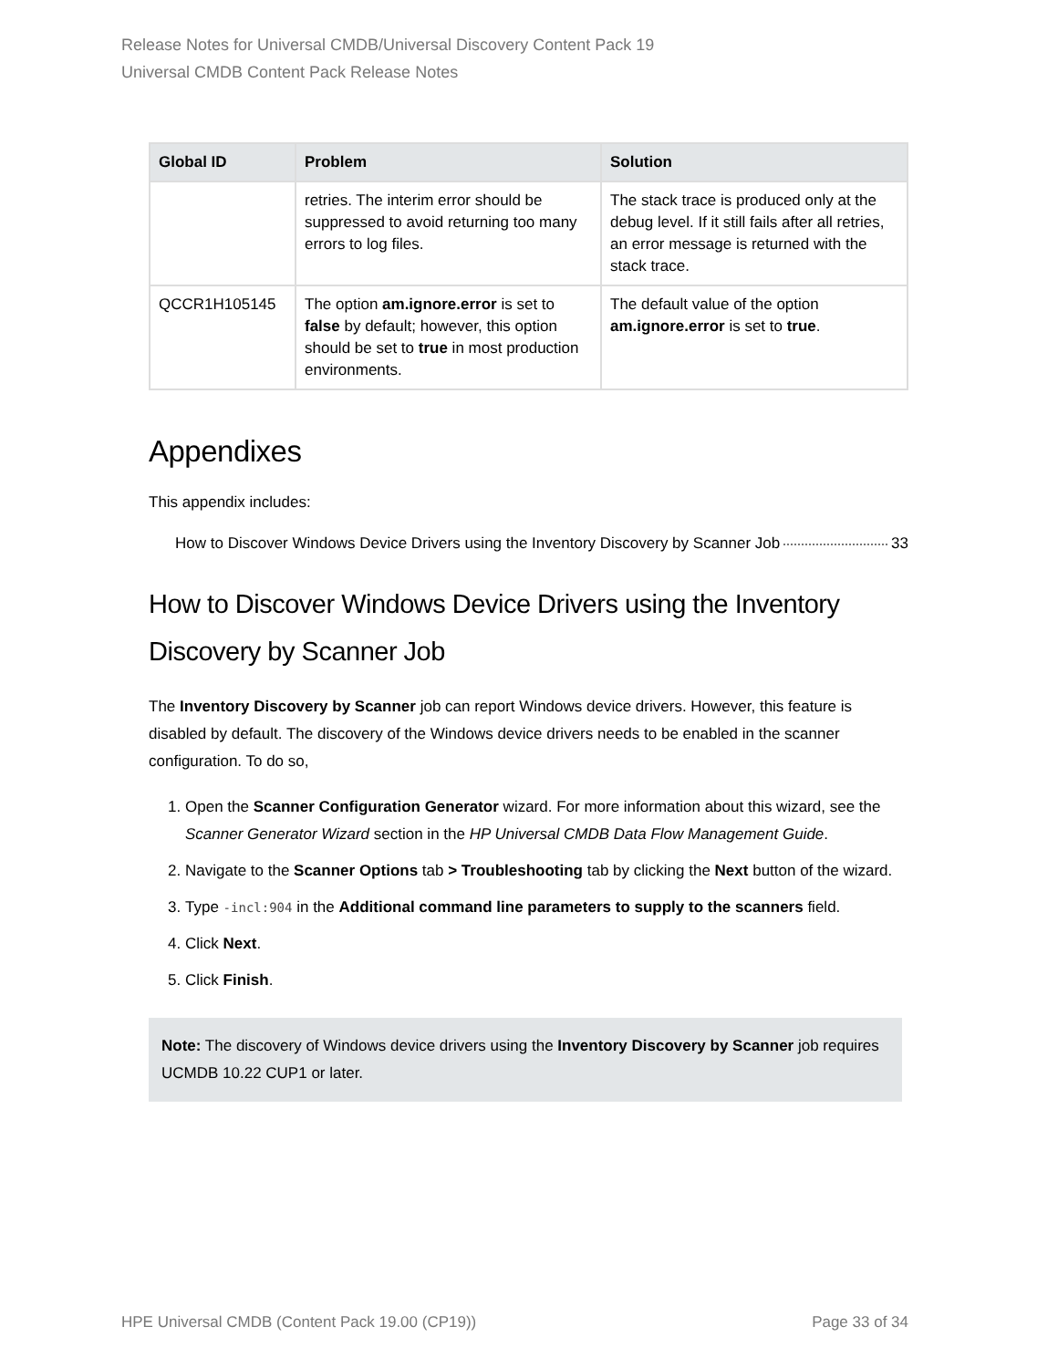Release Notes for Universal CMDB/Universal Discovery Content Pack 19
Universal CMDB Content Pack Release Notes
| Global ID | Problem | Solution |
| --- | --- | --- |
| | retries. The interim error should be suppressed to avoid returning too many errors to log files. | The stack trace is produced only at the debug level. If it still fails after all retries, an error message is returned with the stack trace. |
| QCCR1H105145 | The option am.ignore.error is set to false by default; however, this option should be set to true in most production environments. | The default value of the option am.ignore.error is set to true . |
Appendixes
This appendix includes:
How to Discover Windows Device Drivers using the Inventory Discovery by Scanner Job 33
How to Discover Windows Device Drivers using the Inventory Discovery by Scanner Job
The Inventory Discovery by Scanner job can report Windows device drivers. However, this feature is disabled by default. The discovery of the Windows device drivers needs to be enabled in the scanner configuration. To do so,
1. Open the Scanner Configuration Generator wizard. For more information about this wizard, see the Scanner Generator Wizard section in the HP Universal CMDB Data Flow Management Guide.
2. Navigate to the Scanner Options tab > Troubleshooting tab by clicking the Next button of the wizard.
3. Type -incl:904 in the Additional command line parameters to supply to the scanners field.
4. Click Next.
5. Click Finish.
Note: The discovery of Windows device drivers using the Inventory Discovery by Scanner job requires UCMDB 10.22 CUP1 or later.
HPE Universal CMDB (Content Pack 19.00 (CP19)) Page 33 of 34